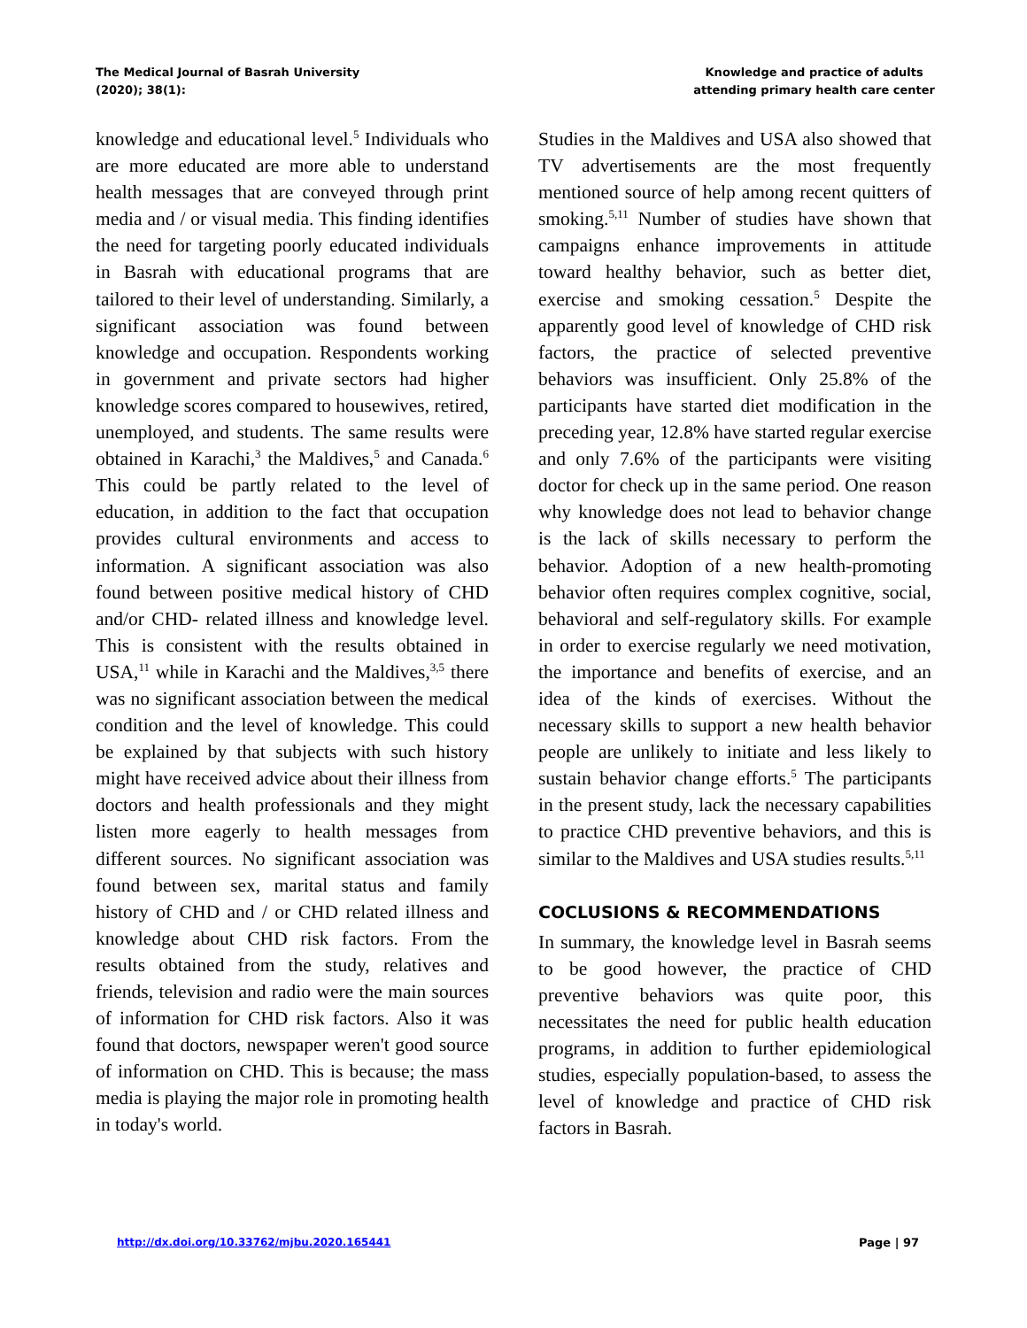The Medical Journal of Basrah University
(2020); 38(1):
Knowledge and practice of adults
attending primary health care center
knowledge and educational level.<sup>5</sup> Individuals who are more educated are more able to understand health messages that are conveyed through print media and / or visual media. This finding identifies the need for targeting poorly educated individuals in Basrah with educational programs that are tailored to their level of understanding. Similarly, a significant association was found between knowledge and occupation. Respondents working in government and private sectors had higher knowledge scores compared to housewives, retired, unemployed, and students. The same results were obtained in Karachi,<sup>3</sup> the Maldives,<sup>5</sup> and Canada.<sup>6</sup> This could be partly related to the level of education, in addition to the fact that occupation provides cultural environments and access to information. A significant association was also found between positive medical history of CHD and/or CHD- related illness and knowledge level. This is consistent with the results obtained in USA,<sup>11</sup> while in Karachi and the Maldives,<sup>3,5</sup> there was no significant association between the medical condition and the level of knowledge. This could be explained by that subjects with such history might have received advice about their illness from doctors and health professionals and they might listen more eagerly to health messages from different sources. No significant association was found between sex, marital status and family history of CHD and / or CHD related illness and knowledge about CHD risk factors. From the results obtained from the study, relatives and friends, television and radio were the main sources of information for CHD risk factors. Also it was found that doctors, newspaper weren't good source of information on CHD. This is because; the mass media is playing the major role in promoting health in today's world.
Studies in the Maldives and USA also showed that TV advertisements are the most frequently mentioned source of help among recent quitters of smoking.<sup>5,11</sup> Number of studies have shown that campaigns enhance improvements in attitude toward healthy behavior, such as better diet, exercise and smoking cessation.<sup>5</sup> Despite the apparently good level of knowledge of CHD risk factors, the practice of selected preventive behaviors was insufficient. Only 25.8% of the participants have started diet modification in the preceding year, 12.8% have started regular exercise and only 7.6% of the participants were visiting doctor for check up in the same period. One reason why knowledge does not lead to behavior change is the lack of skills necessary to perform the behavior. Adoption of a new health-promoting behavior often requires complex cognitive, social, behavioral and self-regulatory skills. For example in order to exercise regularly we need motivation, the importance and benefits of exercise, and an idea of the kinds of exercises. Without the necessary skills to support a new health behavior people are unlikely to initiate and less likely to sustain behavior change efforts.<sup>5</sup> The participants in the present study, lack the necessary capabilities to practice CHD preventive behaviors, and this is similar to the Maldives and USA studies results.<sup>5,11</sup>
COCLUSIONS & RECOMMENDATIONS
In summary, the knowledge level in Basrah seems to be good however, the practice of CHD preventive behaviors was quite poor, this necessitates the need for public health education programs, in addition to further epidemiological studies, especially population-based, to assess the level of knowledge and practice of CHD risk factors in Basrah.
http://dx.doi.org/10.33762/mjbu.2020.165441 Page | 97